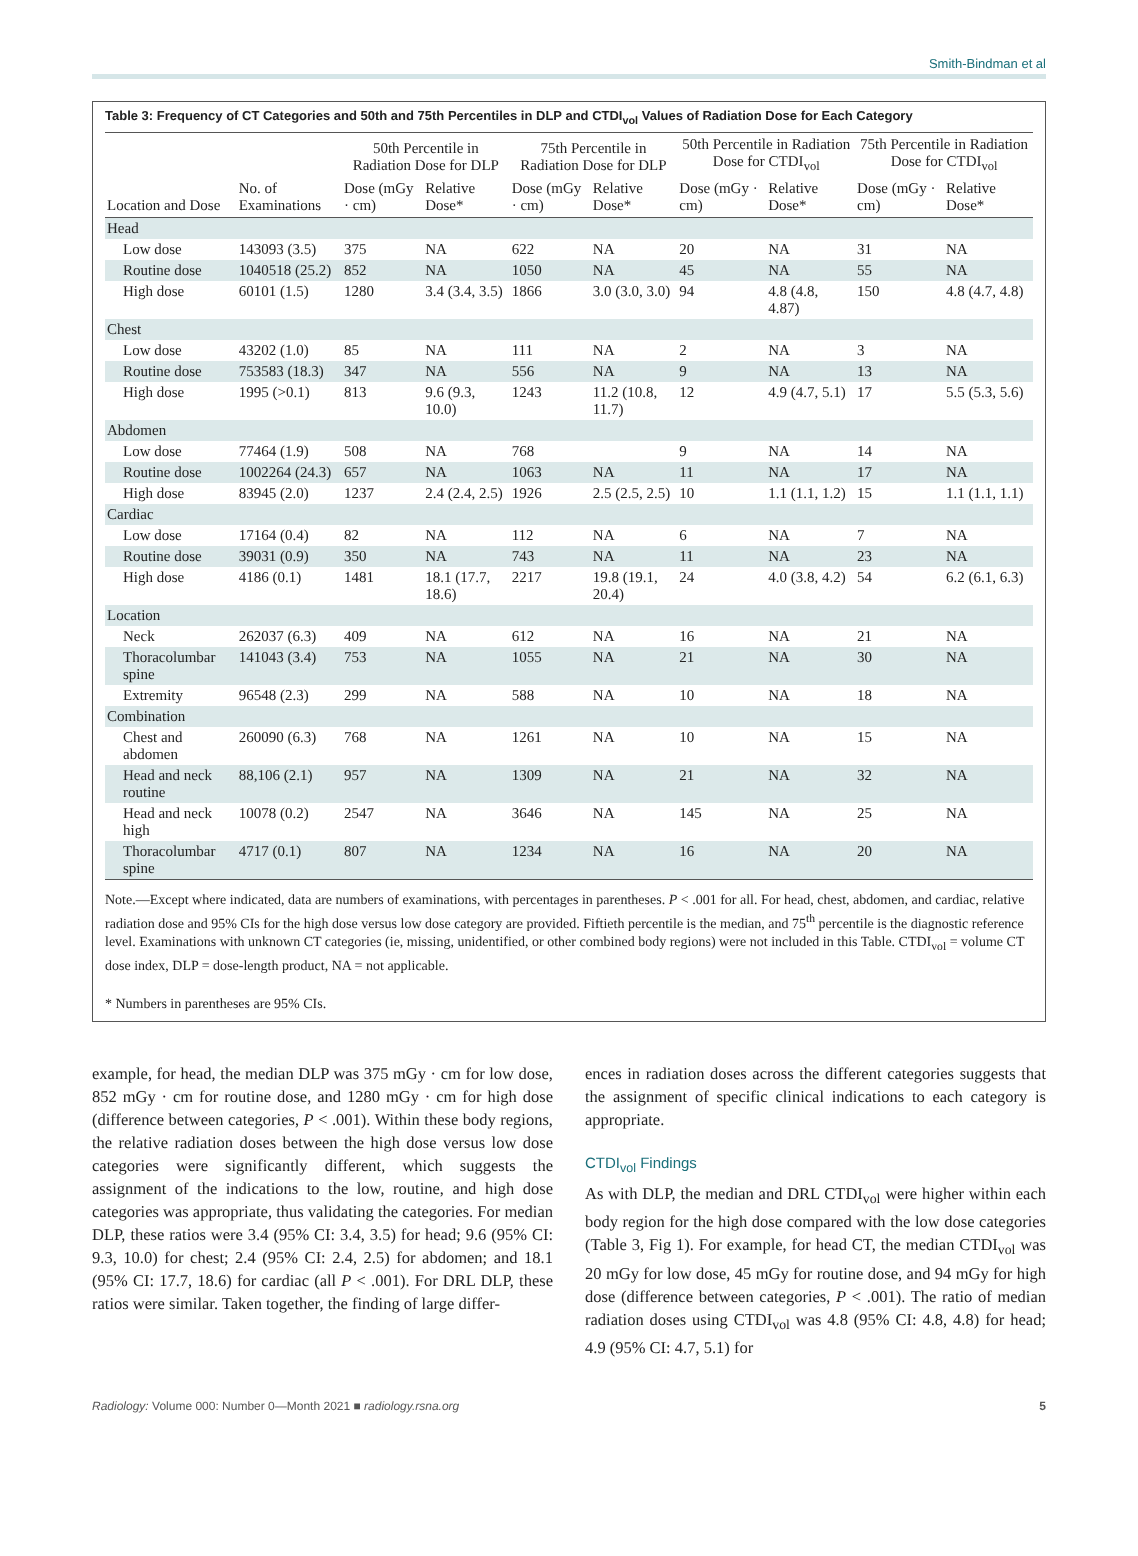Smith-Bindman et al
Table 3: Frequency of CT Categories and 50th and 75th Percentiles in DLP and CTDI<sub>vol</sub> Values of Radiation Dose for Each Category
| | | 50th Percentile in Radiation Dose for DLP | | 75th Percentile in Radiation Dose for DLP | | 50th Percentile in Radiation Dose for CTDI<sub>vol</sub> | | 75th Percentile in Radiation Dose for CTDI<sub>vol</sub> | |
| --- | --- | --- | --- | --- | --- | --- | --- | --- | --- |
| Location and Dose | No. of Examinations | Dose (mGy · cm) | Relative Dose* | Dose (mGy · cm) | Relative Dose* | Dose (mGy · cm) | Relative Dose* | Dose (mGy · cm) | Relative Dose* |
| Head | | | | | | | | | |
| Low dose | 143093 (3.5) | 375 | NA | 622 | NA | 20 | NA | 31 | NA |
| Routine dose | 1040518 (25.2) | 852 | NA | 1050 | NA | 45 | NA | 55 | NA |
| High dose | 60101 (1.5) | 1280 | 3.4 (3.4, 3.5) | 1866 | 3.0 (3.0, 3.0) | 94 | 4.8 (4.8, 4.87) | 150 | 4.8 (4.7, 4.8) |
| Chest | | | | | | | | | |
| Low dose | 43202 (1.0) | 85 | NA | 111 | NA | 2 | NA | 3 | NA |
| Routine dose | 753583 (18.3) | 347 | NA | 556 | NA | 9 | NA | 13 | NA |
| High dose | 1995 (>0.1) | 813 | 9.6 (9.3, 10.0) | 1243 | 11.2 (10.8, 11.7) | 12 | 4.9 (4.7, 5.1) | 17 | 5.5 (5.3, 5.6) |
| Abdomen | | | | | | | | | |
| Low dose | 77464 (1.9) | 508 | NA | 768 | | 9 | NA | 14 | NA |
| Routine dose | 1002264 (24.3) | 657 | NA | 1063 | NA | 11 | NA | 17 | NA |
| High dose | 83945 (2.0) | 1237 | 2.4 (2.4, 2.5) | 1926 | 2.5 (2.5, 2.5) | 10 | 1.1 (1.1, 1.2) | 15 | 1.1 (1.1, 1.1) |
| Cardiac | | | | | | | | | |
| Low dose | 17164 (0.4) | 82 | NA | 112 | NA | 6 | NA | 7 | NA |
| Routine dose | 39031 (0.9) | 350 | NA | 743 | NA | 11 | NA | 23 | NA |
| High dose | 4186 (0.1) | 1481 | 18.1 (17.7, 18.6) | 2217 | 19.8 (19.1, 20.4) | 24 | 4.0 (3.8, 4.2) | 54 | 6.2 (6.1, 6.3) |
| Location | | | | | | | | | |
| Neck | 262037 (6.3) | 409 | NA | 612 | NA | 16 | NA | 21 | NA |
| Thoracolumbar spine | 141043 (3.4) | 753 | NA | 1055 | NA | 21 | NA | 30 | NA |
| Extremity | 96548 (2.3) | 299 | NA | 588 | NA | 10 | NA | 18 | NA |
| Combination | | | | | | | | | |
| Chest and abdomen | 260090 (6.3) | 768 | NA | 1261 | NA | 10 | NA | 15 | NA |
| Head and neck routine | 88,106 (2.1) | 957 | NA | 1309 | NA | 21 | NA | 32 | NA |
| Head and neck high | 10078 (0.2) | 2547 | NA | 3646 | NA | 145 | NA | 25 | NA |
| Thoracolumbar spine | 4717 (0.1) | 807 | NA | 1234 | NA | 16 | NA | 20 | NA |
Note.—Except where indicated, data are numbers of examinations, with percentages in parentheses. P < .001 for all. For head, chest, abdomen, and cardiac, relative radiation dose and 95% CIs for the high dose versus low dose category are provided. Fiftieth percentile is the median, and 75<sup>th</sup> percentile is the diagnostic reference level. Examinations with unknown CT categories (ie, missing, unidentified, or other combined body regions) were not included in this Table. CTDI<sub>vol</sub> = volume CT dose index, DLP = dose-length product, NA = not applicable.
* Numbers in parentheses are 95% CIs.
example, for head, the median DLP was 375 mGy · cm for low dose, 852 mGy · cm for routine dose, and 1280 mGy · cm for high dose (difference between categories, P < .001). Within these body regions, the relative radiation doses between the high dose versus low dose categories were significantly different, which suggests the assignment of the indications to the low, routine, and high dose categories was appropriate, thus validating the categories. For median DLP, these ratios were 3.4 (95% CI: 3.4, 3.5) for head; 9.6 (95% CI: 9.3, 10.0) for chest; 2.4 (95% CI: 2.4, 2.5) for abdomen; and 18.1 (95% CI: 17.7, 18.6) for cardiac (all P < .001). For DRL DLP, these ratios were similar. Taken together, the finding of large differ-
ences in radiation doses across the different categories suggests that the assignment of specific clinical indications to each category is appropriate.
CTDI<sub>vol</sub> Findings
As with DLP, the median and DRL CTDI<sub>vol</sub> were higher within each body region for the high dose compared with the low dose categories (Table 3, Fig 1). For example, for head CT, the median CTDI<sub>vol</sub> was 20 mGy for low dose, 45 mGy for routine dose, and 94 mGy for high dose (difference between categories, P < .001). The ratio of median radiation doses using CTDI<sub>vol</sub> was 4.8 (95% CI: 4.8, 4.8) for head; 4.9 (95% CI: 4.7, 5.1) for
Radiology: Volume 000: Number 0—Month 2021 ■ radiology.rsna.org 5